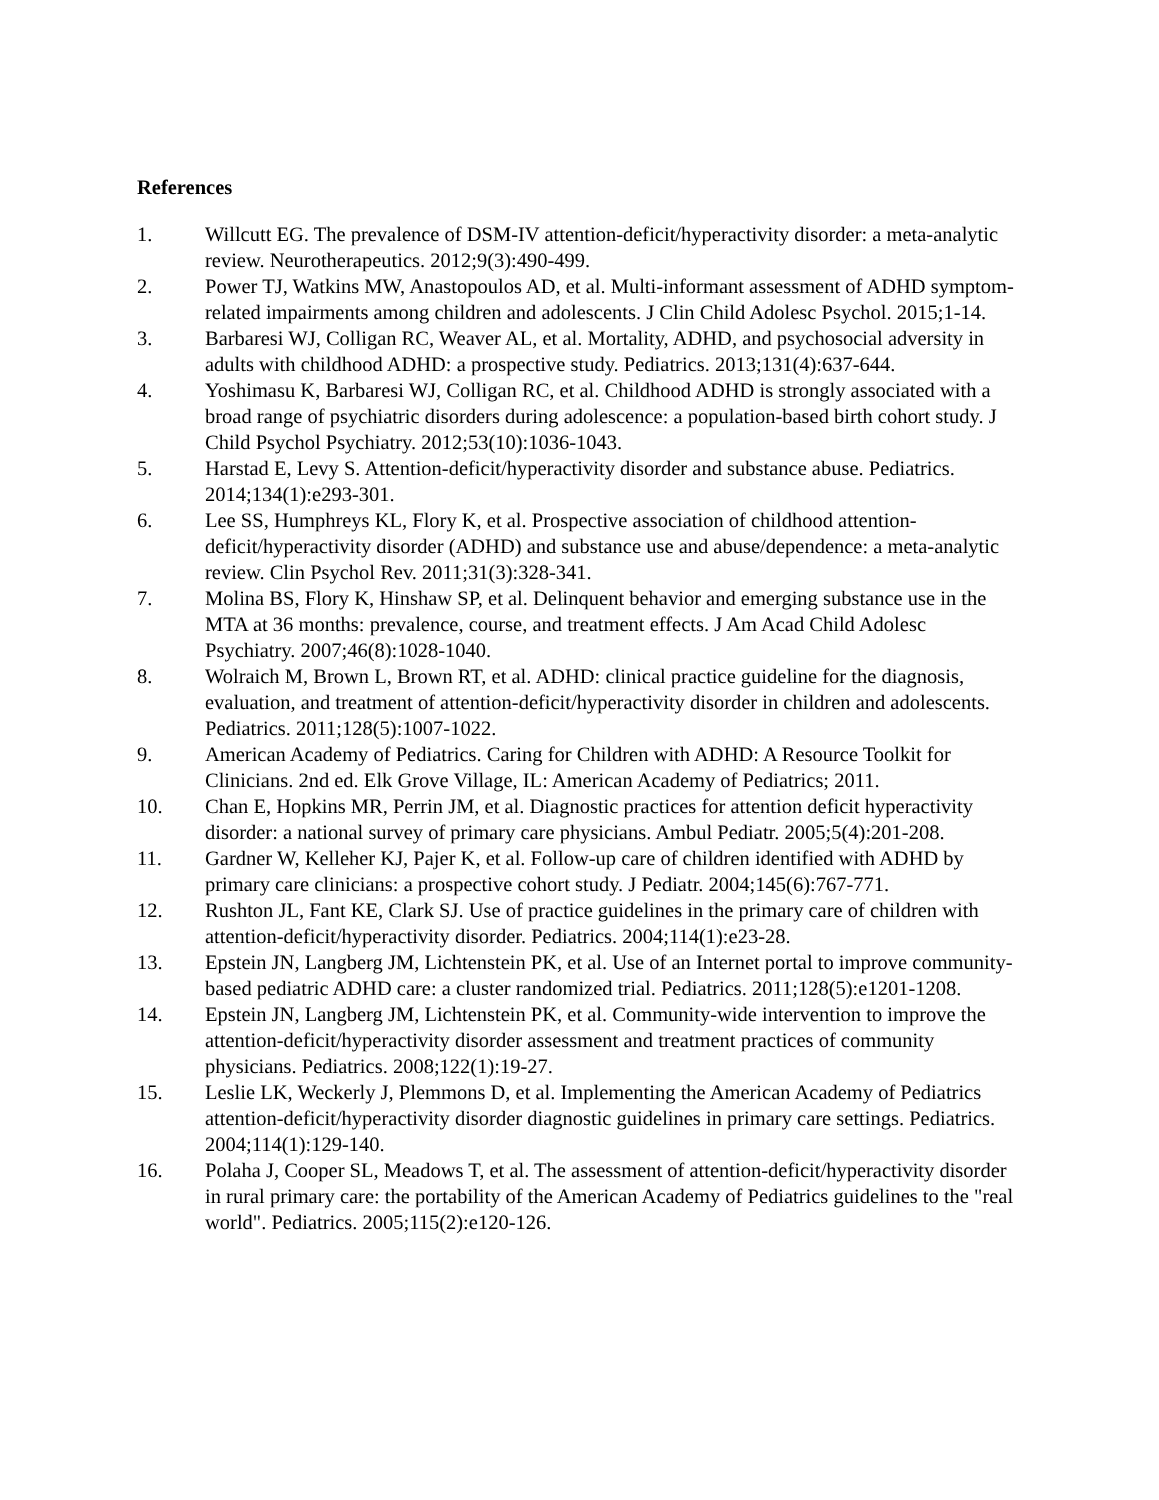References
1. Willcutt EG. The prevalence of DSM-IV attention-deficit/hyperactivity disorder: a meta-analytic review. Neurotherapeutics. 2012;9(3):490-499.
2. Power TJ, Watkins MW, Anastopoulos AD, et al. Multi-informant assessment of ADHD symptom-related impairments among children and adolescents. J Clin Child Adolesc Psychol. 2015;1-14.
3. Barbaresi WJ, Colligan RC, Weaver AL, et al. Mortality, ADHD, and psychosocial adversity in adults with childhood ADHD: a prospective study. Pediatrics. 2013;131(4):637-644.
4. Yoshimasu K, Barbaresi WJ, Colligan RC, et al. Childhood ADHD is strongly associated with a broad range of psychiatric disorders during adolescence: a population-based birth cohort study. J Child Psychol Psychiatry. 2012;53(10):1036-1043.
5. Harstad E, Levy S. Attention-deficit/hyperactivity disorder and substance abuse. Pediatrics. 2014;134(1):e293-301.
6. Lee SS, Humphreys KL, Flory K, et al. Prospective association of childhood attention-deficit/hyperactivity disorder (ADHD) and substance use and abuse/dependence: a meta-analytic review. Clin Psychol Rev. 2011;31(3):328-341.
7. Molina BS, Flory K, Hinshaw SP, et al. Delinquent behavior and emerging substance use in the MTA at 36 months: prevalence, course, and treatment effects. J Am Acad Child Adolesc Psychiatry. 2007;46(8):1028-1040.
8. Wolraich M, Brown L, Brown RT, et al. ADHD: clinical practice guideline for the diagnosis, evaluation, and treatment of attention-deficit/hyperactivity disorder in children and adolescents. Pediatrics. 2011;128(5):1007-1022.
9. American Academy of Pediatrics. Caring for Children with ADHD: A Resource Toolkit for Clinicians. 2nd ed. Elk Grove Village, IL: American Academy of Pediatrics; 2011.
10. Chan E, Hopkins MR, Perrin JM, et al. Diagnostic practices for attention deficit hyperactivity disorder: a national survey of primary care physicians. Ambul Pediatr. 2005;5(4):201-208.
11. Gardner W, Kelleher KJ, Pajer K, et al. Follow-up care of children identified with ADHD by primary care clinicians: a prospective cohort study. J Pediatr. 2004;145(6):767-771.
12. Rushton JL, Fant KE, Clark SJ. Use of practice guidelines in the primary care of children with attention-deficit/hyperactivity disorder. Pediatrics. 2004;114(1):e23-28.
13. Epstein JN, Langberg JM, Lichtenstein PK, et al. Use of an Internet portal to improve community-based pediatric ADHD care: a cluster randomized trial. Pediatrics. 2011;128(5):e1201-1208.
14. Epstein JN, Langberg JM, Lichtenstein PK, et al. Community-wide intervention to improve the attention-deficit/hyperactivity disorder assessment and treatment practices of community physicians. Pediatrics. 2008;122(1):19-27.
15. Leslie LK, Weckerly J, Plemmons D, et al. Implementing the American Academy of Pediatrics attention-deficit/hyperactivity disorder diagnostic guidelines in primary care settings. Pediatrics. 2004;114(1):129-140.
16. Polaha J, Cooper SL, Meadows T, et al. The assessment of attention-deficit/hyperactivity disorder in rural primary care: the portability of the American Academy of Pediatrics guidelines to the "real world". Pediatrics. 2005;115(2):e120-126.